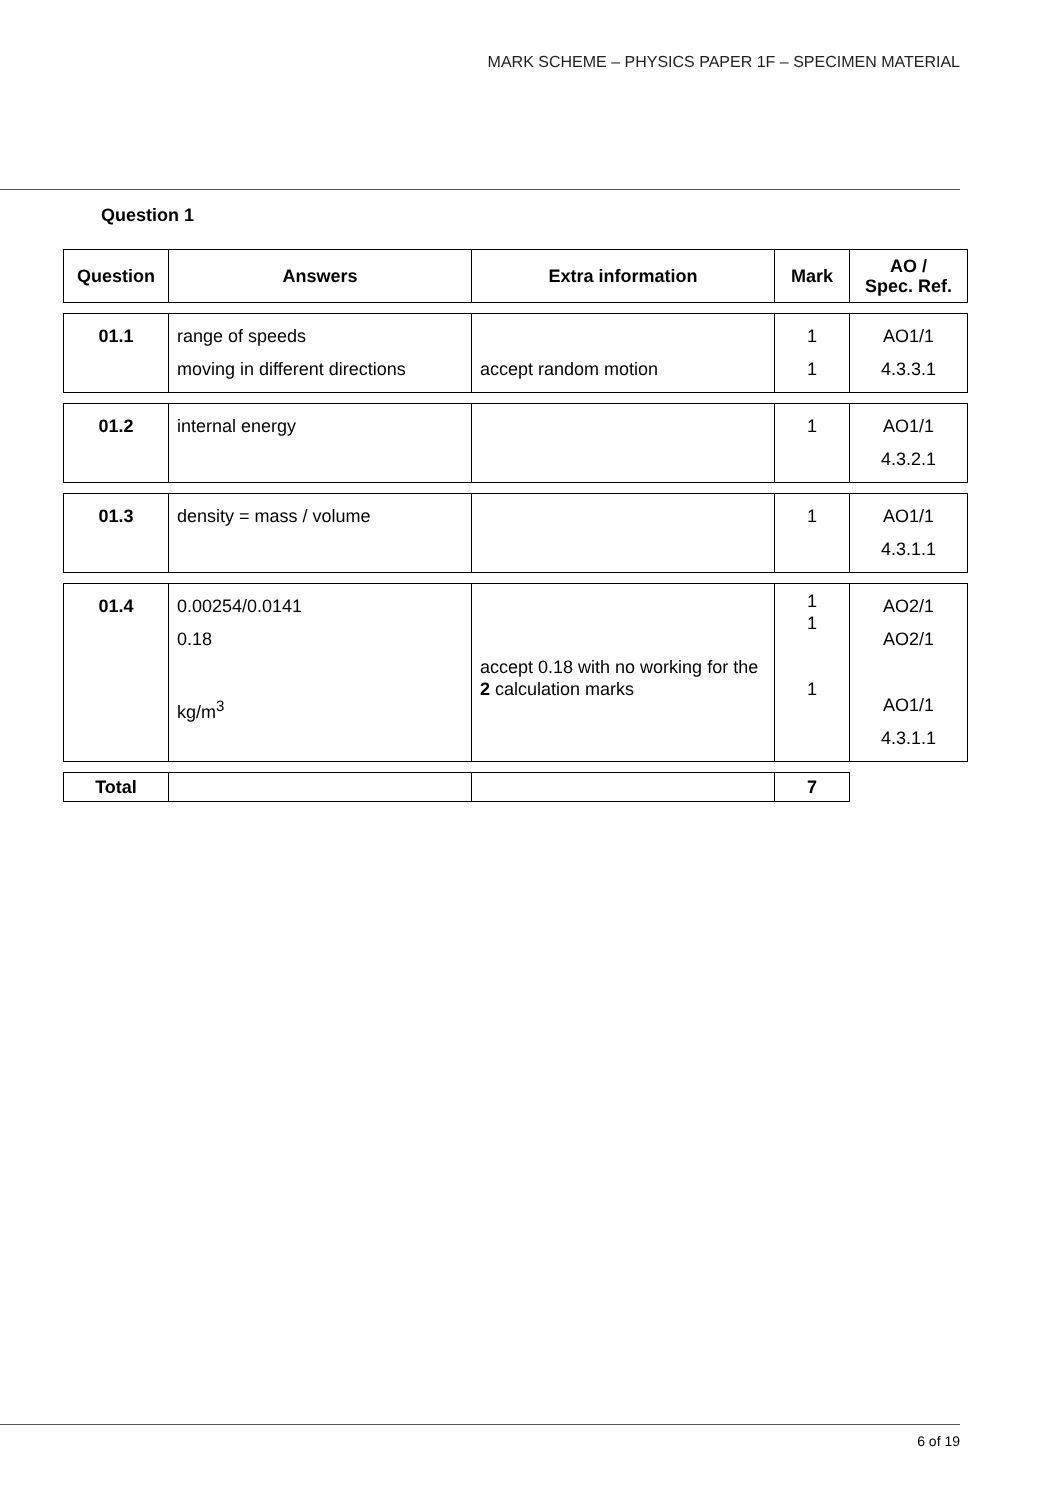MARK SCHEME – PHYSICS PAPER 1F – SPECIMEN MATERIAL
Question 1
| Question | Answers | Extra information | Mark | AO / Spec. Ref. |
| --- | --- | --- | --- | --- |
| 01.1 | range of speeds moving in different directions | accept random motion | 1 1 | AO1/1 4.3.3.1 |
| 01.2 | internal energy | | 1 | AO1/1 4.3.2.1 |
| 01.3 | density = mass / volume | | 1 | AO1/1 4.3.1.1 |
| 01.4 | 0.00254/0.0141 0.18 kg/m<sup>3</sup> | accept 0.18 with no working for the 2 calculation marks | 1 1 1 | AO2/1 AO2/1 AO1/1 4.3.1.1 |
| Total | | | 7 | |
6 of 19